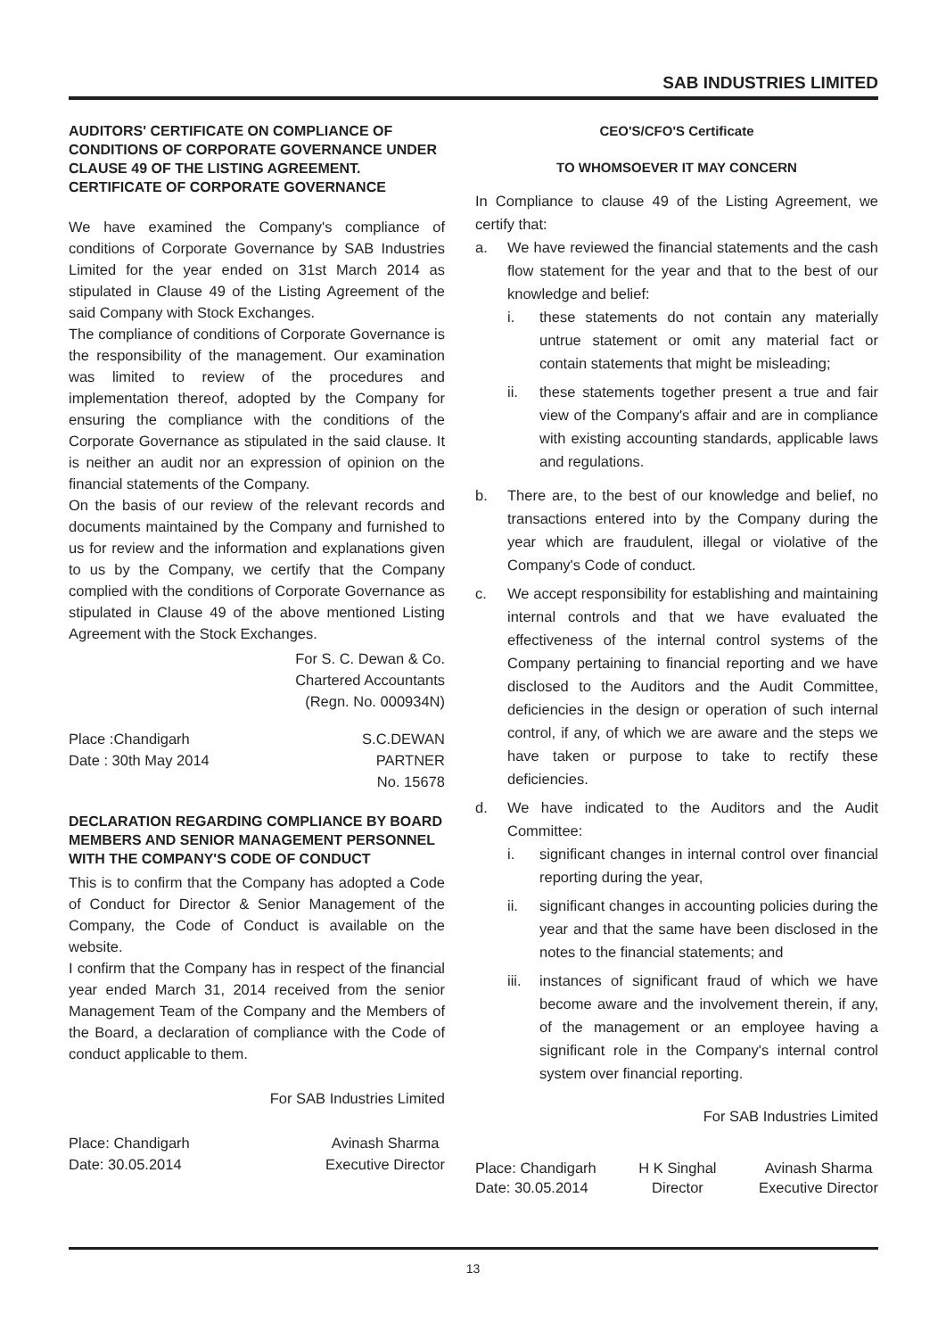SAB INDUSTRIES LIMITED
AUDITORS' CERTIFICATE ON COMPLIANCE OF CONDITIONS OF CORPORATE GOVERNANCE UNDER CLAUSE 49 OF THE LISTING AGREEMENT. CERTIFICATE OF CORPORATE GOVERNANCE
We have examined the Company's compliance of conditions of Corporate Governance by SAB Industries Limited for the year ended on 31st March 2014 as stipulated in Clause 49 of the Listing Agreement of the said Company with Stock Exchanges.
The compliance of conditions of Corporate Governance is the responsibility of the management. Our examination was limited to review of the procedures and implementation thereof, adopted by the Company for ensuring the compliance with the conditions of the Corporate Governance as stipulated in the said clause. It is neither an audit nor an expression of opinion on the financial statements of the Company.
On the basis of our review of the relevant records and documents maintained by the Company and furnished to us for review and the information and explanations given to us by the Company, we certify that the Company complied with the conditions of Corporate Governance as stipulated in Clause 49 of the above mentioned Listing Agreement with the Stock Exchanges.
For S. C. Dewan & Co.
Chartered Accountants
(Regn. No. 000934N)
Place :Chandigarh
Date : 30th May 2014
S.C.DEWAN
PARTNER
No. 15678
DECLARATION REGARDING COMPLIANCE BY BOARD MEMBERS AND SENIOR MANAGEMENT PERSONNEL WITH THE COMPANY'S CODE OF CONDUCT
This is to confirm that the Company has adopted a Code of Conduct for Director & Senior Management of the Company, the Code of Conduct is available on the website.
I confirm that the Company has in respect of the financial year ended March 31, 2014 received from the senior Management Team of the Company and the Members of the Board, a declaration of compliance with the Code of conduct applicable to them.
For SAB Industries Limited
Place: Chandigarh
Date: 30.05.2014
Avinash Sharma
Executive Director
CEO'S/CFO'S Certificate
TO WHOMSOEVER IT MAY CONCERN
In Compliance to clause 49 of the Listing Agreement, we certify that:
a. We have reviewed the financial statements and the cash flow statement for the year and that to the best of our knowledge and belief:
i. these statements do not contain any materially untrue statement or omit any material fact or contain statements that might be misleading;
ii. these statements together present a true and fair view of the Company's affair and are in compliance with existing accounting standards, applicable laws and regulations.
b. There are, to the best of our knowledge and belief, no transactions entered into by the Company during the year which are fraudulent, illegal or violative of the Company's Code of conduct.
c. We accept responsibility for establishing and maintaining internal controls and that we have evaluated the effectiveness of the internal control systems of the Company pertaining to financial reporting and we have disclosed to the Auditors and the Audit Committee, deficiencies in the design or operation of such internal control, if any, of which we are aware and the steps we have taken or purpose to take to rectify these deficiencies.
d. We have indicated to the Auditors and the Audit Committee:
i. significant changes in internal control over financial reporting during the year,
ii. significant changes in accounting policies during the year and that the same have been disclosed in the notes to the financial statements; and
iii.
instances of significant fraud of which we have become aware and the involvement therein, if any, of the management or an employee having a significant role in the Company's internal control system over financial reporting.
For SAB Industries Limited
Place: Chandigarh
Date: 30.05.2014
H K Singhal
Director
Avinash Sharma
Executive Director
13